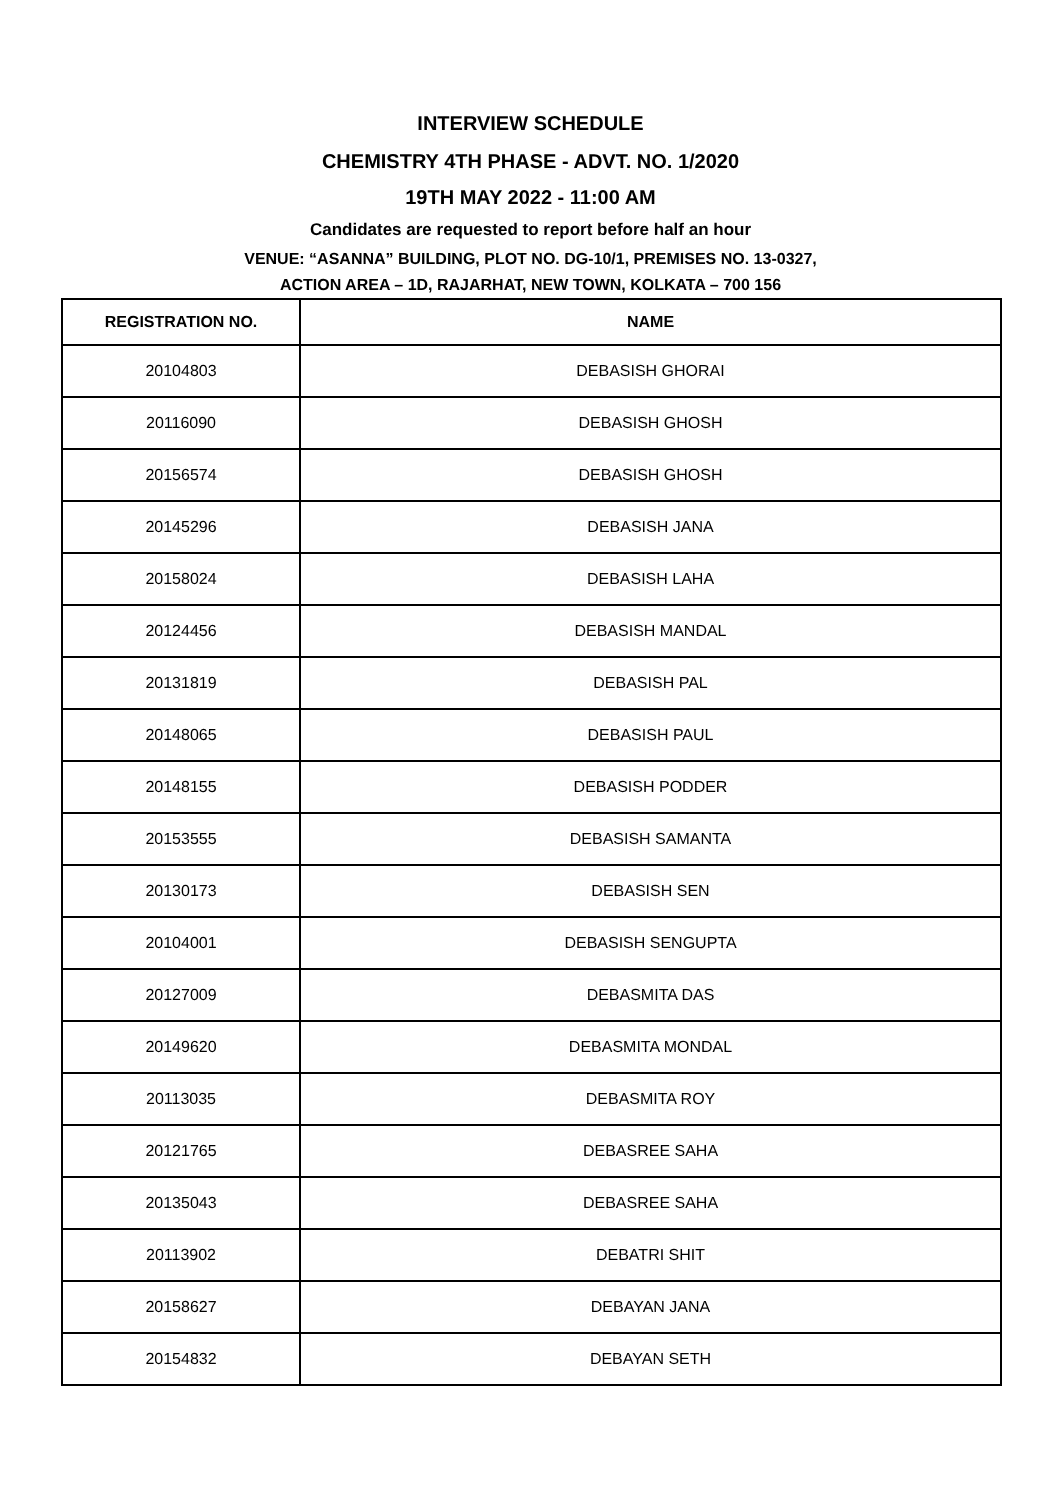INTERVIEW SCHEDULE
CHEMISTRY 4TH PHASE - ADVT. NO. 1/2020
19TH MAY 2022 - 11:00 AM
Candidates are requested to report before half an hour
VENUE: “ASANNA” BUILDING, PLOT NO. DG-10/1, PREMISES NO. 13-0327,
ACTION AREA – 1D, RAJARHAT, NEW TOWN, KOLKATA – 700 156
| REGISTRATION NO. | NAME |
| --- | --- |
| 20104803 | DEBASISH GHORAI |
| 20116090 | DEBASISH GHOSH |
| 20156574 | DEBASISH GHOSH |
| 20145296 | DEBASISH JANA |
| 20158024 | DEBASISH LAHA |
| 20124456 | DEBASISH MANDAL |
| 20131819 | DEBASISH PAL |
| 20148065 | DEBASISH PAUL |
| 20148155 | DEBASISH PODDER |
| 20153555 | DEBASISH SAMANTA |
| 20130173 | DEBASISH SEN |
| 20104001 | DEBASISH SENGUPTA |
| 20127009 | DEBASMITA DAS |
| 20149620 | DEBASMITA MONDAL |
| 20113035 | DEBASMITA ROY |
| 20121765 | DEBASREE SAHA |
| 20135043 | DEBASREE SAHA |
| 20113902 | DEBATRI SHIT |
| 20158627 | DEBAYAN JANA |
| 20154832 | DEBAYAN SETH |